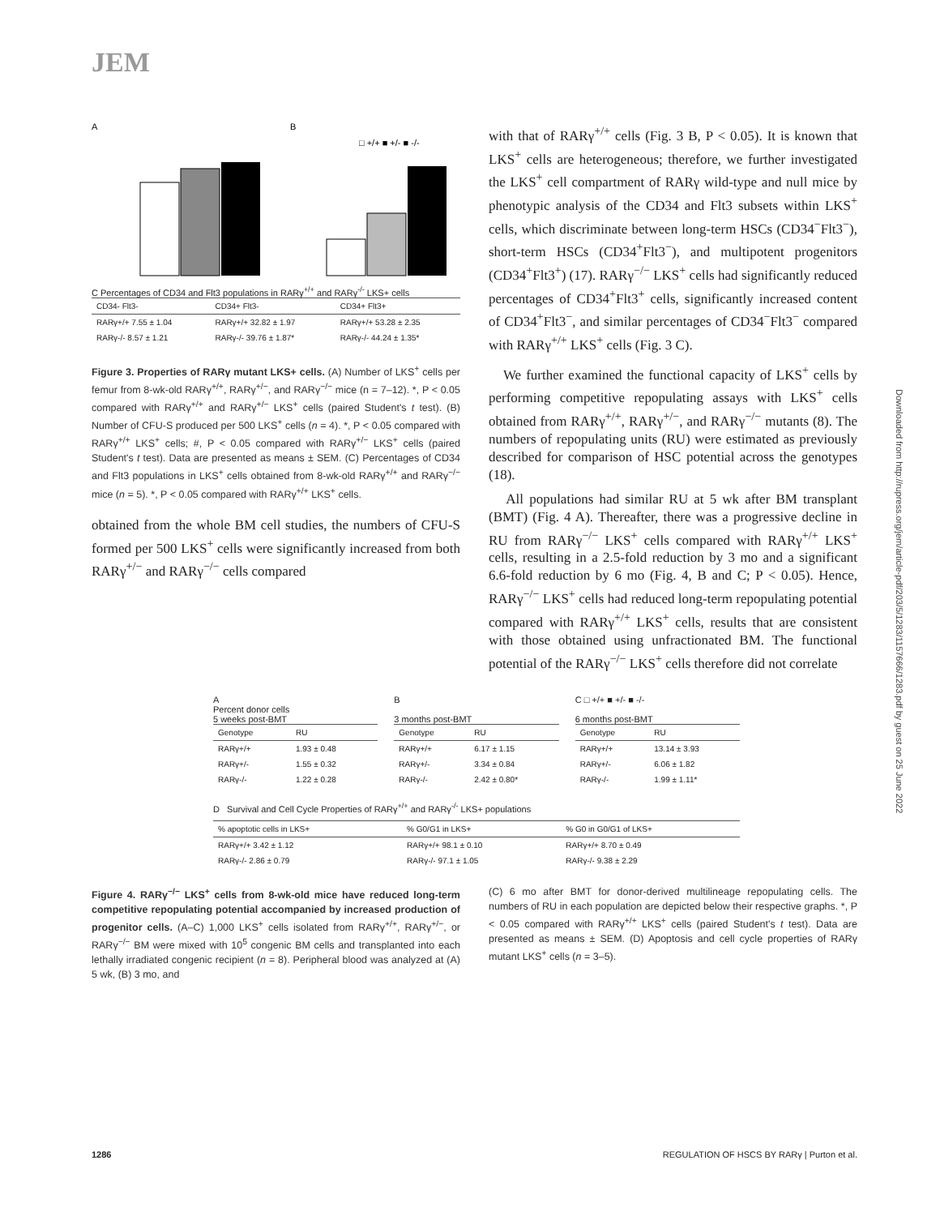JEM
Downloaded from http://rupress.org/jem/article-pdf/203/5/1283/1157666/1283.pdf by guest on 25 June 2022
A
B
□ +/+ ■ +/- ■ -/-
C Percentages of CD34 and Flt3 populations in RARγ<sup>+/+</sup> and RARγ<sup>-/-</sup> LKS+ cells
| CD34- Flt3- | CD34+ Flt3- | CD34+ Flt3+ |
| --- | --- | --- |
| RARγ+/+ 7.55 ± 1.04 | RARγ+/+ 32.82 ± 1.97 | RARγ+/+ 53.28 ± 2.35 |
| RARγ-/- 8.57 ± 1.21 | RARγ-/- 39.76 ± 1.87* | RARγ-/- 44.24 ± 1.35* |
Figure 3. Properties of RARγ mutant LKS+ cells. (A) Number of LKS<sup>+</sup> cells per femur from 8-wk-old RARγ<sup>+/+</sup>, RARγ<sup>+/−</sup>, and RARγ<sup>−/−</sup> mice (n = 7–12). *, P < 0.05 compared with RARγ<sup>+/+</sup> and RARγ<sup>+/−</sup> LKS<sup>+</sup> cells (paired Student's t test). (B) Number of CFU-S produced per 500 LKS<sup>+</sup> cells (n = 4). *, P < 0.05 compared with RARγ<sup>+/+</sup> LKS<sup>+</sup> cells; #, P < 0.05 compared with RARγ<sup>+/−</sup> LKS<sup>+</sup> cells (paired Student's t test). Data are presented as means ± SEM. (C) Percentages of CD34 and Flt3 populations in LKS<sup>+</sup> cells obtained from 8-wk-old RARγ<sup>+/+</sup> and RARγ<sup>−/−</sup> mice (n = 5). *, P < 0.05 compared with RARγ<sup>+/+</sup> LKS<sup>+</sup> cells.
obtained from the whole BM cell studies, the numbers of CFU-S formed per 500 LKS<sup>+</sup> cells were significantly increased from both RARγ<sup>+/−</sup> and RARγ<sup>−/−</sup> cells compared
with that of RARγ<sup>+/+</sup> cells (Fig. 3 B, P < 0.05). It is known that LKS<sup>+</sup> cells are heterogeneous; therefore, we further investigated the LKS<sup>+</sup> cell compartment of RARγ wild-type and null mice by phenotypic analysis of the CD34 and Flt3 subsets within LKS<sup>+</sup> cells, which discriminate between long-term HSCs (CD34<sup>−</sup>Flt3<sup>−</sup>), short-term HSCs (CD34<sup>+</sup>Flt3<sup>−</sup>), and multipotent progenitors (CD34<sup>+</sup>Flt3<sup>+</sup>) (17). RARγ<sup>−/−</sup> LKS<sup>+</sup> cells had significantly reduced percentages of CD34<sup>+</sup>Flt3<sup>+</sup> cells, significantly increased content of CD34<sup>+</sup>Flt3<sup>−</sup>, and similar percentages of CD34<sup>−</sup>Flt3<sup>−</sup> compared with RARγ<sup>+/+</sup> LKS<sup>+</sup> cells (Fig. 3 C).
We further examined the functional capacity of LKS<sup>+</sup> cells by performing competitive repopulating assays with LKS<sup>+</sup> cells obtained from RARγ<sup>+/+</sup>, RARγ<sup>+/−</sup>, and RARγ<sup>−/−</sup> mutants (8). The numbers of repopulating units (RU) were estimated as previously described for comparison of HSC potential across the genotypes (18).
All populations had similar RU at 5 wk after BM transplant (BMT) (Fig. 4 A). Thereafter, there was a progressive decline in RU from RARγ<sup>−/−</sup> LKS<sup>+</sup> cells compared with RARγ<sup>+/+</sup> LKS<sup>+</sup> cells, resulting in a 2.5-fold reduction by 3 mo and a significant 6.6-fold reduction by 6 mo (Fig. 4, B and C; P < 0.05). Hence, RARγ<sup>−/−</sup> LKS<sup>+</sup> cells had reduced long-term repopulating potential compared with RARγ<sup>+/+</sup> LKS<sup>+</sup> cells, results that are consistent with those obtained using unfractionated BM. The functional potential of the RARγ<sup>−/−</sup> LKS<sup>+</sup> cells therefore did not correlate
A
Percent donor cells
5 weeks post-BMT
| Genotype | RU |
| --- | --- |
| RARγ+/+ | 1.93 ± 0.48 |
| RARγ+/- | 1.55 ± 0.32 |
| RARγ-/- | 1.22 ± 0.28 |
B
3 months post-BMT
| Genotype | RU |
| --- | --- |
| RARγ+/+ | 6.17 ± 1.15 |
| RARγ+/- | 3.34 ± 0.84 |
| RARγ-/- | 2.42 ± 0.80* |
C □ +/+ ■ +/- ■ -/-
6 months post-BMT
| Genotype | RU |
| --- | --- |
| RARγ+/+ | 13.14 ± 3.93 |
| RARγ+/- | 6.06 ± 1.82 |
| RARγ-/- | 1.99 ± 1.11* |
D Survival and Cell Cycle Properties of RARγ<sup>+/+</sup> and RARγ<sup>-/-</sup> LKS+ populations
| % apoptotic cells in LKS+ | % G0/G1 in LKS+ | % G0 in G0/G1 of LKS+ |
| --- | --- | --- |
| RARγ+/+ 3.42 ± 1.12 | RARγ+/+ 98.1 ± 0.10 | RARγ+/+ 8.70 ± 0.49 |
| RARγ-/- 2.86 ± 0.79 | RARγ-/- 97.1 ± 1.05 | RARγ-/- 9.38 ± 2.29 |
Figure 4. RARγ<sup>−/−</sup> LKS<sup>+</sup> cells from 8-wk-old mice have reduced long-term competitive repopulating potential accompanied by increased production of progenitor cells. (A–C) 1,000 LKS<sup>+</sup> cells isolated from RARγ<sup>+/+</sup>, RARγ<sup>+/−</sup>, or RARγ<sup>−/−</sup> BM were mixed with 10<sup>5</sup> congenic BM cells and transplanted into each lethally irradiated congenic recipient (n = 8). Peripheral blood was analyzed at (A) 5 wk, (B) 3 mo, and
(C) 6 mo after BMT for donor-derived multilineage repopulating cells. The numbers of RU in each population are depicted below their respective graphs. *, P < 0.05 compared with RARγ<sup>+/+</sup> LKS<sup>+</sup> cells (paired Student's t test). Data are presented as means ± SEM. (D) Apoptosis and cell cycle properties of RARγ mutant LKS<sup>+</sup> cells (n = 3–5).
1286 REGULATION OF HSCS BY RARγ | Purton et al.